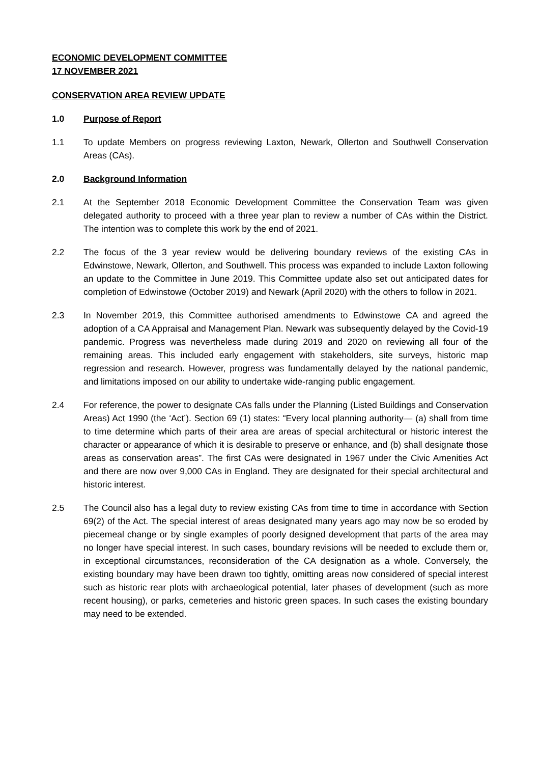ECONOMIC DEVELOPMENT COMMITTEE
17 NOVEMBER 2021
CONSERVATION AREA REVIEW UPDATE
1.0 Purpose of Report
1.1 To update Members on progress reviewing Laxton, Newark, Ollerton and Southwell Conservation Areas (CAs).
2.0 Background Information
2.1 At the September 2018 Economic Development Committee the Conservation Team was given delegated authority to proceed with a three year plan to review a number of CAs within the District. The intention was to complete this work by the end of 2021.
2.2 The focus of the 3 year review would be delivering boundary reviews of the existing CAs in Edwinstowe, Newark, Ollerton, and Southwell. This process was expanded to include Laxton following an update to the Committee in June 2019. This Committee update also set out anticipated dates for completion of Edwinstowe (October 2019) and Newark (April 2020) with the others to follow in 2021.
2.3 In November 2019, this Committee authorised amendments to Edwinstowe CA and agreed the adoption of a CA Appraisal and Management Plan. Newark was subsequently delayed by the Covid-19 pandemic. Progress was nevertheless made during 2019 and 2020 on reviewing all four of the remaining areas. This included early engagement with stakeholders, site surveys, historic map regression and research. However, progress was fundamentally delayed by the national pandemic, and limitations imposed on our ability to undertake wide-ranging public engagement.
2.4 For reference, the power to designate CAs falls under the Planning (Listed Buildings and Conservation Areas) Act 1990 (the ‘Act’). Section 69 (1) states: “Every local planning authority— (a) shall from time to time determine which parts of their area are areas of special architectural or historic interest the character or appearance of which it is desirable to preserve or enhance, and (b) shall designate those areas as conservation areas”. The first CAs were designated in 1967 under the Civic Amenities Act and there are now over 9,000 CAs in England. They are designated for their special architectural and historic interest.
2.5 The Council also has a legal duty to review existing CAs from time to time in accordance with Section 69(2) of the Act. The special interest of areas designated many years ago may now be so eroded by piecemeal change or by single examples of poorly designed development that parts of the area may no longer have special interest. In such cases, boundary revisions will be needed to exclude them or, in exceptional circumstances, reconsideration of the CA designation as a whole. Conversely, the existing boundary may have been drawn too tightly, omitting areas now considered of special interest such as historic rear plots with archaeological potential, later phases of development (such as more recent housing), or parks, cemeteries and historic green spaces. In such cases the existing boundary may need to be extended.